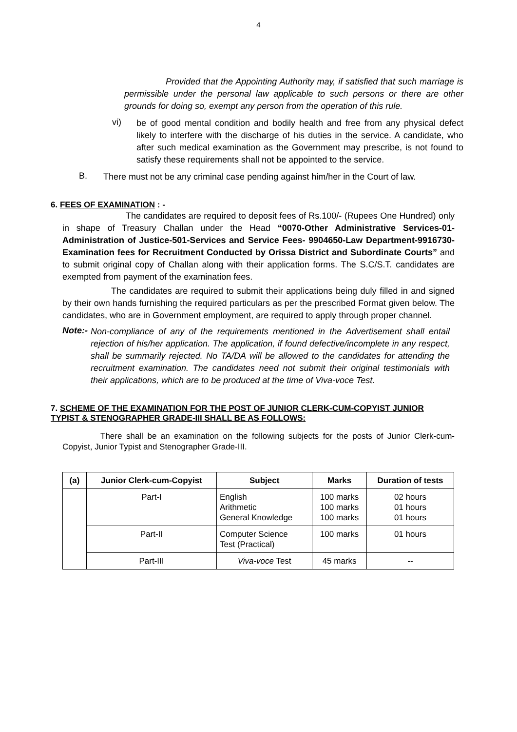4
Provided that the Appointing Authority may, if satisfied that such marriage is permissible under the personal law applicable to such persons or there are other grounds for doing so, exempt any person from the operation of this rule.
vi)
be of good mental condition and bodily health and free from any physical defect likely to interfere with the discharge of his duties in the service. A candidate, who after such medical examination as the Government may prescribe, is not found to satisfy these requirements shall not be appointed to the service.
B.
There must not be any criminal case pending against him/her in the Court of law.
6. FEES OF EXAMINATION : -
The candidates are required to deposit fees of Rs.100/- (Rupees One Hundred) only in shape of Treasury Challan under the Head “0070-Other Administrative Services-01-Administration of Justice-501-Services and Service Fees- 9904650-Law Department-9916730-Examination fees for Recruitment Conducted by Orissa District and Subordinate Courts” and to submit original copy of Challan along with their application forms. The S.C/S.T. candidates are exempted from payment of the examination fees.
The candidates are required to submit their applications being duly filled in and signed by their own hands furnishing the required particulars as per the prescribed Format given below. The candidates, who are in Government employment, are required to apply through proper channel.
Note:-
Non-compliance of any of the requirements mentioned in the Advertisement shall entail rejection of his/her application. The application, if found defective/incomplete in any respect, shall be summarily rejected. No TA/DA will be allowed to the candidates for attending the recruitment examination. The candidates need not submit their original testimonials with their applications, which are to be produced at the time of Viva-voce Test.
7. SCHEME OF THE EXAMINATION FOR THE POST OF JUNIOR CLERK-CUM-COPYIST JUNIOR TYPIST & STENOGRAPHER GRADE-III SHALL BE AS FOLLOWS:
There shall be an examination on the following subjects for the posts of Junior Clerk-cum-Copyist, Junior Typist and Stenographer Grade-III.
| (a) | Junior Clerk-cum-Copyist | Subject | Marks | Duration of tests |
| --- | --- | --- | --- | --- |
| | Part-I | English Arithmetic General Knowledge | 100 marks 100 marks 100 marks | 02 hours 01 hours 01 hours |
| | Part-II | Computer Science Test (Practical) | 100 marks | 01 hours |
| | Part-III | Viva-voce Test | 45 marks | -- |